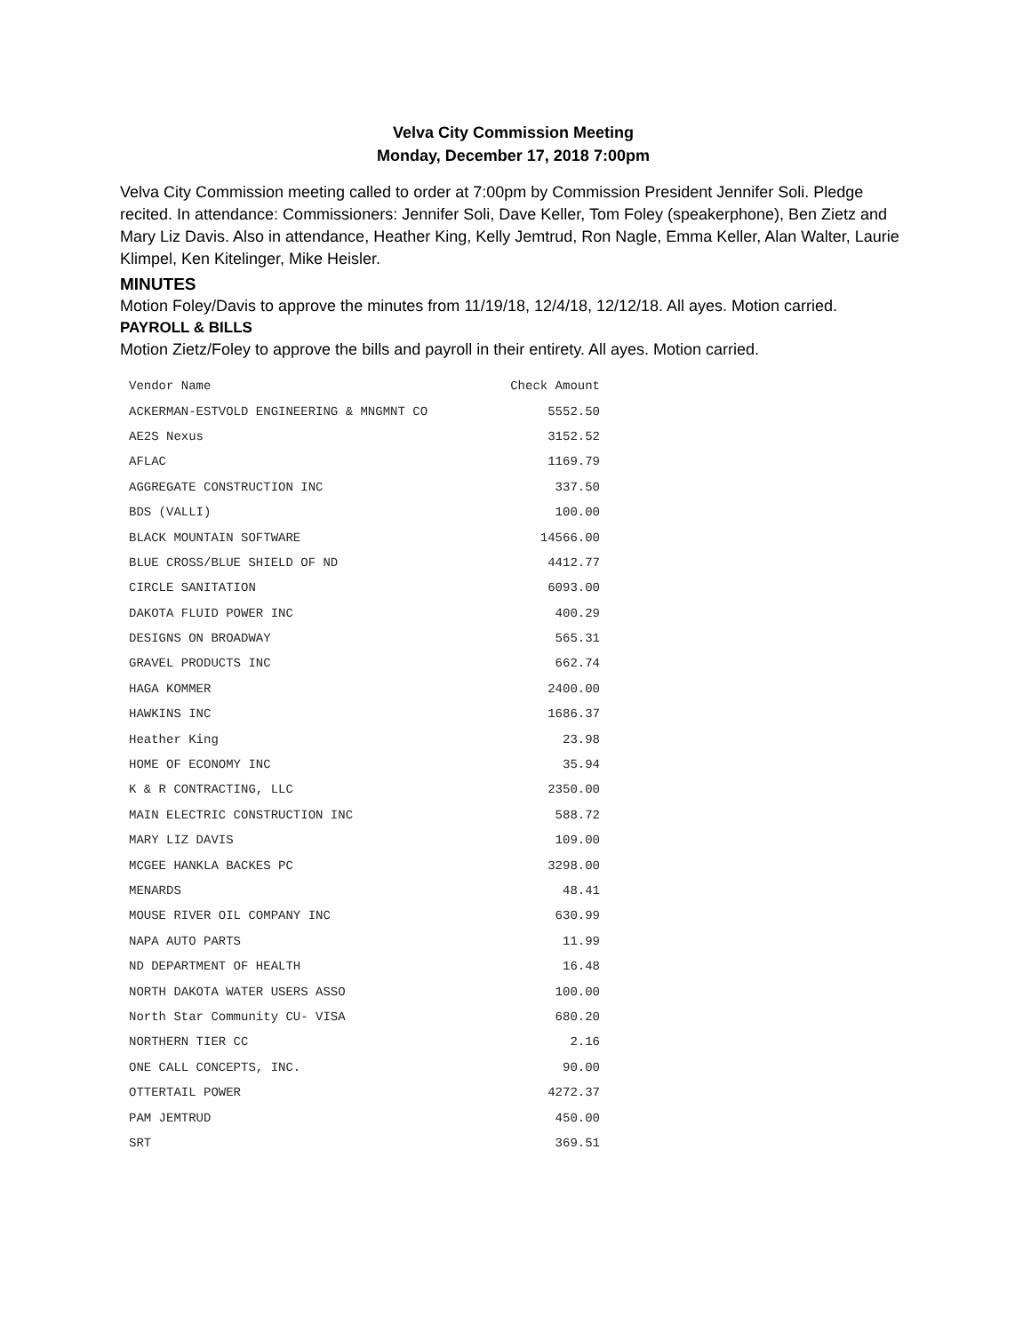Velva City Commission Meeting
Monday, December 17, 2018 7:00pm
Velva City Commission meeting called to order at 7:00pm by Commission President Jennifer Soli. Pledge recited. In attendance: Commissioners: Jennifer Soli, Dave Keller, Tom Foley (speakerphone), Ben Zietz and Mary Liz Davis. Also in attendance, Heather King, Kelly Jemtrud, Ron Nagle, Emma Keller, Alan Walter, Laurie Klimpel, Ken Kitelinger, Mike Heisler.
MINUTES
Motion Foley/Davis to approve the minutes from 11/19/18, 12/4/18, 12/12/18. All ayes. Motion carried.
PAYROLL & BILLS
Motion Zietz/Foley to approve the bills and payroll in their entirety. All ayes. Motion carried.
| Vendor Name | Check Amount |
| --- | --- |
| ACKERMAN-ESTVOLD ENGINEERING & MNGMNT CO | 5552.50 |
| AE2S Nexus | 3152.52 |
| AFLAC | 1169.79 |
| AGGREGATE CONSTRUCTION INC | 337.50 |
| BDS (VALLI) | 100.00 |
| BLACK MOUNTAIN SOFTWARE | 14566.00 |
| BLUE CROSS/BLUE SHIELD OF ND | 4412.77 |
| CIRCLE SANITATION | 6093.00 |
| DAKOTA FLUID POWER INC | 400.29 |
| DESIGNS ON BROADWAY | 565.31 |
| GRAVEL PRODUCTS INC | 662.74 |
| HAGA KOMMER | 2400.00 |
| HAWKINS INC | 1686.37 |
| Heather King | 23.98 |
| HOME OF ECONOMY INC | 35.94 |
| K & R CONTRACTING, LLC | 2350.00 |
| MAIN ELECTRIC CONSTRUCTION INC | 588.72 |
| MARY LIZ DAVIS | 109.00 |
| MCGEE HANKLA BACKES PC | 3298.00 |
| MENARDS | 48.41 |
| MOUSE RIVER OIL COMPANY INC | 630.99 |
| NAPA AUTO PARTS | 11.99 |
| ND DEPARTMENT OF HEALTH | 16.48 |
| NORTH DAKOTA WATER USERS ASSO | 100.00 |
| North Star Community CU- VISA | 680.20 |
| NORTHERN TIER CC | 2.16 |
| ONE CALL CONCEPTS, INC. | 90.00 |
| OTTERTAIL POWER | 4272.37 |
| PAM JEMTRUD | 450.00 |
| SRT | 369.51 |